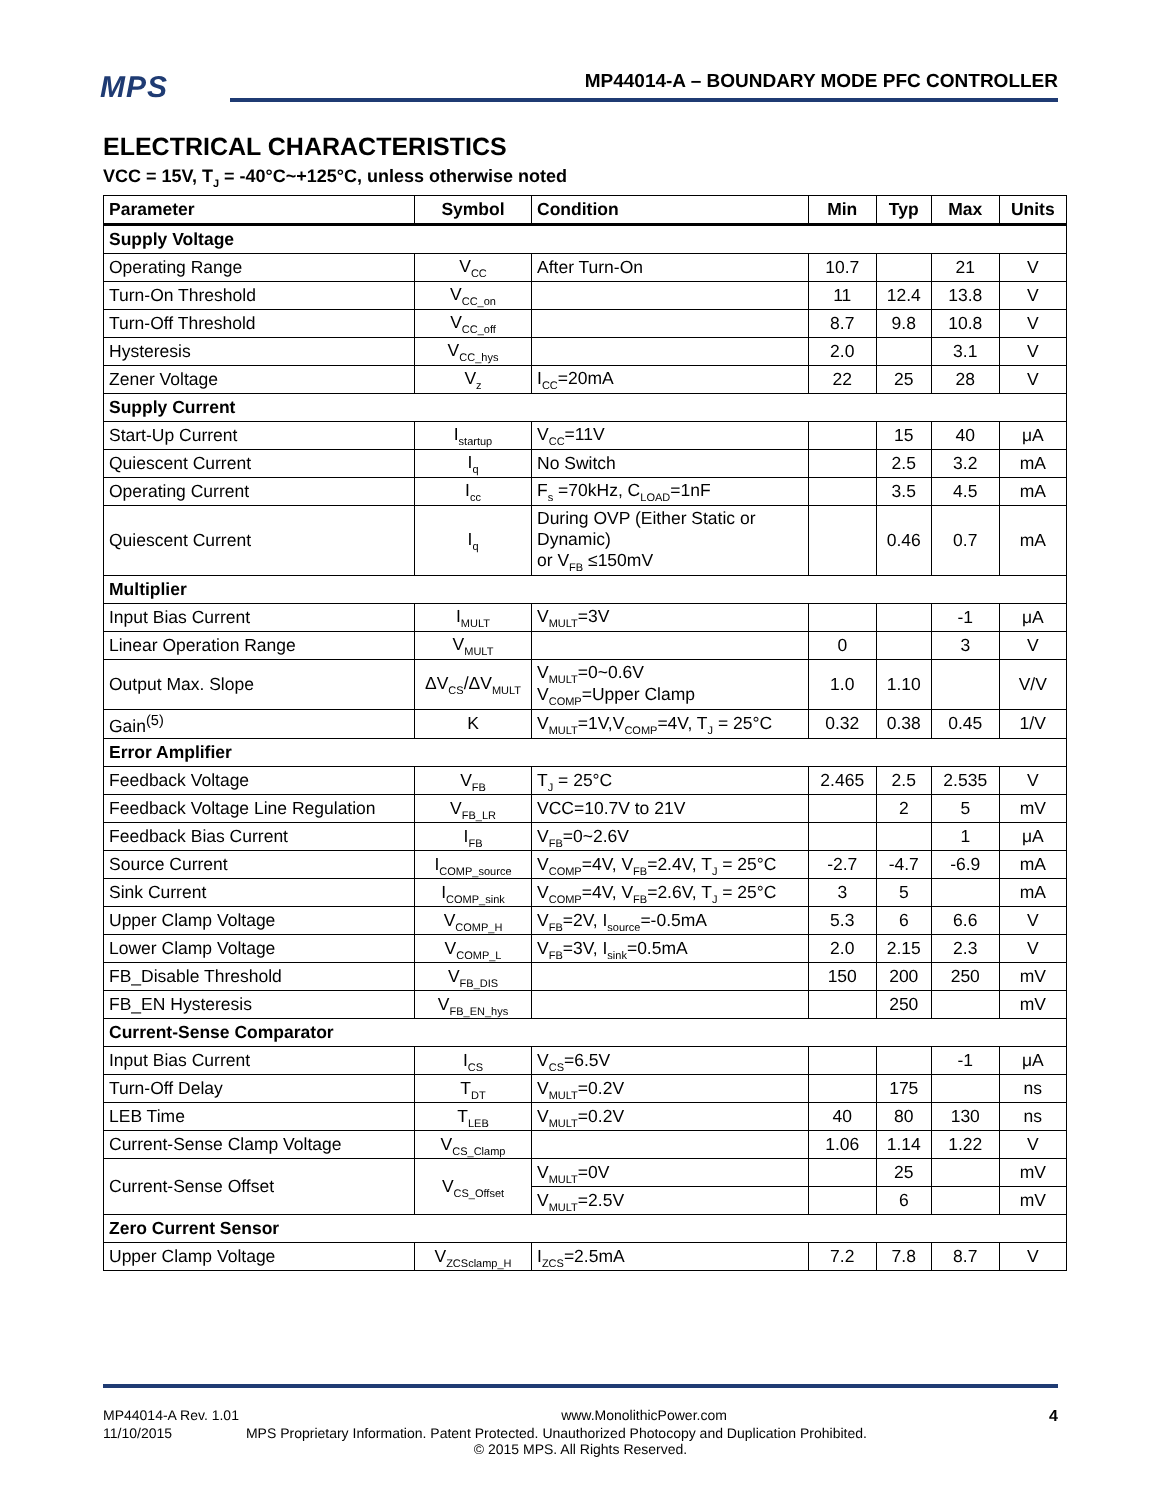MPS
MP44014-A – BOUNDARY MODE PFC CONTROLLER
ELECTRICAL CHARACTERISTICS
VCC = 15V, T<sub>J</sub> = -40°C~+125°C, unless otherwise noted
| Parameter | Symbol | Condition | Min | Typ | Max | Units |
| --- | --- | --- | --- | --- | --- | --- |
| Supply Voltage | | | | | | |
| Operating Range | V<sub>CC</sub> | After Turn-On | 10.7 | | 21 | V |
| Turn-On Threshold | V<sub>CC_on</sub> | | 11 | 12.4 | 13.8 | V |
| Turn-Off Threshold | V<sub>CC_off</sub> | | 8.7 | 9.8 | 10.8 | V |
| Hysteresis | V<sub>CC_hys</sub> | | 2.0 | | 3.1 | V |
| Zener Voltage | V<sub>z</sub> | I<sub>CC</sub>=20mA | 22 | 25 | 28 | V |
| Supply Current | | | | | | |
| Start-Up Current | I<sub>startup</sub> | V<sub>CC</sub>=11V | | 15 | 40 | μA |
| Quiescent Current | I<sub>q</sub> | No Switch | | 2.5 | 3.2 | mA |
| Operating Current | I<sub>cc</sub> | F<sub>s</sub> =70kHz, C<sub>LOAD</sub>=1nF | | 3.5 | 4.5 | mA |
| Quiescent Current | I<sub>q</sub> | During OVP (Either Static or Dynamic) or V<sub>FB</sub> ≤150mV | | 0.46 | 0.7 | mA |
| Multiplier | | | | | | |
| Input Bias Current | I<sub>MULT</sub> | V<sub>MULT</sub>=3V | | | -1 | μA |
| Linear Operation Range | V<sub>MULT</sub> | | 0 | | 3 | V |
| Output Max. Slope | ΔV<sub>CS</sub>/ΔV<sub>MULT</sub> | V<sub>MULT</sub>=0~0.6V V<sub>COMP</sub>=Upper Clamp | 1.0 | 1.10 | | V/V |
| Gain<sup>(5)</sup> | K | V<sub>MULT</sub>=1V,V<sub>COMP</sub>=4V, T<sub>J</sub> = 25°C | 0.32 | 0.38 | 0.45 | 1/V |
| Error Amplifier | | | | | | |
| Feedback Voltage | V<sub>FB</sub> | T<sub>J</sub> = 25°C | 2.465 | 2.5 | 2.535 | V |
| Feedback Voltage Line Regulation | V<sub>FB_LR</sub> | VCC=10.7V to 21V | | 2 | 5 | mV |
| Feedback Bias Current | I<sub>FB</sub> | V<sub>FB</sub>=0~2.6V | | | 1 | μA |
| Source Current | I<sub>COMP_source</sub> | V<sub>COMP</sub>=4V, V<sub>FB</sub>=2.4V, T<sub>J</sub> = 25°C | -2.7 | -4.7 | -6.9 | mA |
| Sink Current | I<sub>COMP_sink</sub> | V<sub>COMP</sub>=4V, V<sub>FB</sub>=2.6V, T<sub>J</sub> = 25°C | 3 | 5 | | mA |
| Upper Clamp Voltage | V<sub>COMP_H</sub> | V<sub>FB</sub>=2V, I<sub>source</sub>=-0.5mA | 5.3 | 6 | 6.6 | V |
| Lower Clamp Voltage | V<sub>COMP_L</sub> | V<sub>FB</sub>=3V, I<sub>sink</sub>=0.5mA | 2.0 | 2.15 | 2.3 | V |
| FB_Disable Threshold | V<sub>FB_DIS</sub> | | 150 | 200 | 250 | mV |
| FB_EN Hysteresis | V<sub>FB_EN_hys</sub> | | | 250 | | mV |
| Current-Sense Comparator | | | | | | |
| Input Bias Current | I<sub>CS</sub> | V<sub>CS</sub>=6.5V | | | -1 | μA |
| Turn-Off Delay | T<sub>DT</sub> | V<sub>MULT</sub>=0.2V | | 175 | | ns |
| LEB Time | T<sub>LEB</sub> | V<sub>MULT</sub>=0.2V | 40 | 80 | 130 | ns |
| Current-Sense Clamp Voltage | V<sub>CS_Clamp</sub> | | 1.06 | 1.14 | 1.22 | V |
| Current-Sense Offset | V<sub>CS_Offset</sub> | V<sub>MULT</sub>=0V | | 25 | | mV |
| | | V<sub>MULT</sub>=2.5V | | 6 | | mV |
| Zero Current Sensor | | | | | | |
| Upper Clamp Voltage | V<sub>ZCSclamp_H</sub> | I<sub>ZCS</sub>=2.5mA | 7.2 | 7.8 | 8.7 | V |
MP44014-A Rev. 1.01 www.MonolithicPower.com 4
11/10/2015 MPS Proprietary Information. Patent Protected. Unauthorized Photocopy and Duplication Prohibited.
© 2015 MPS. All Rights Reserved.